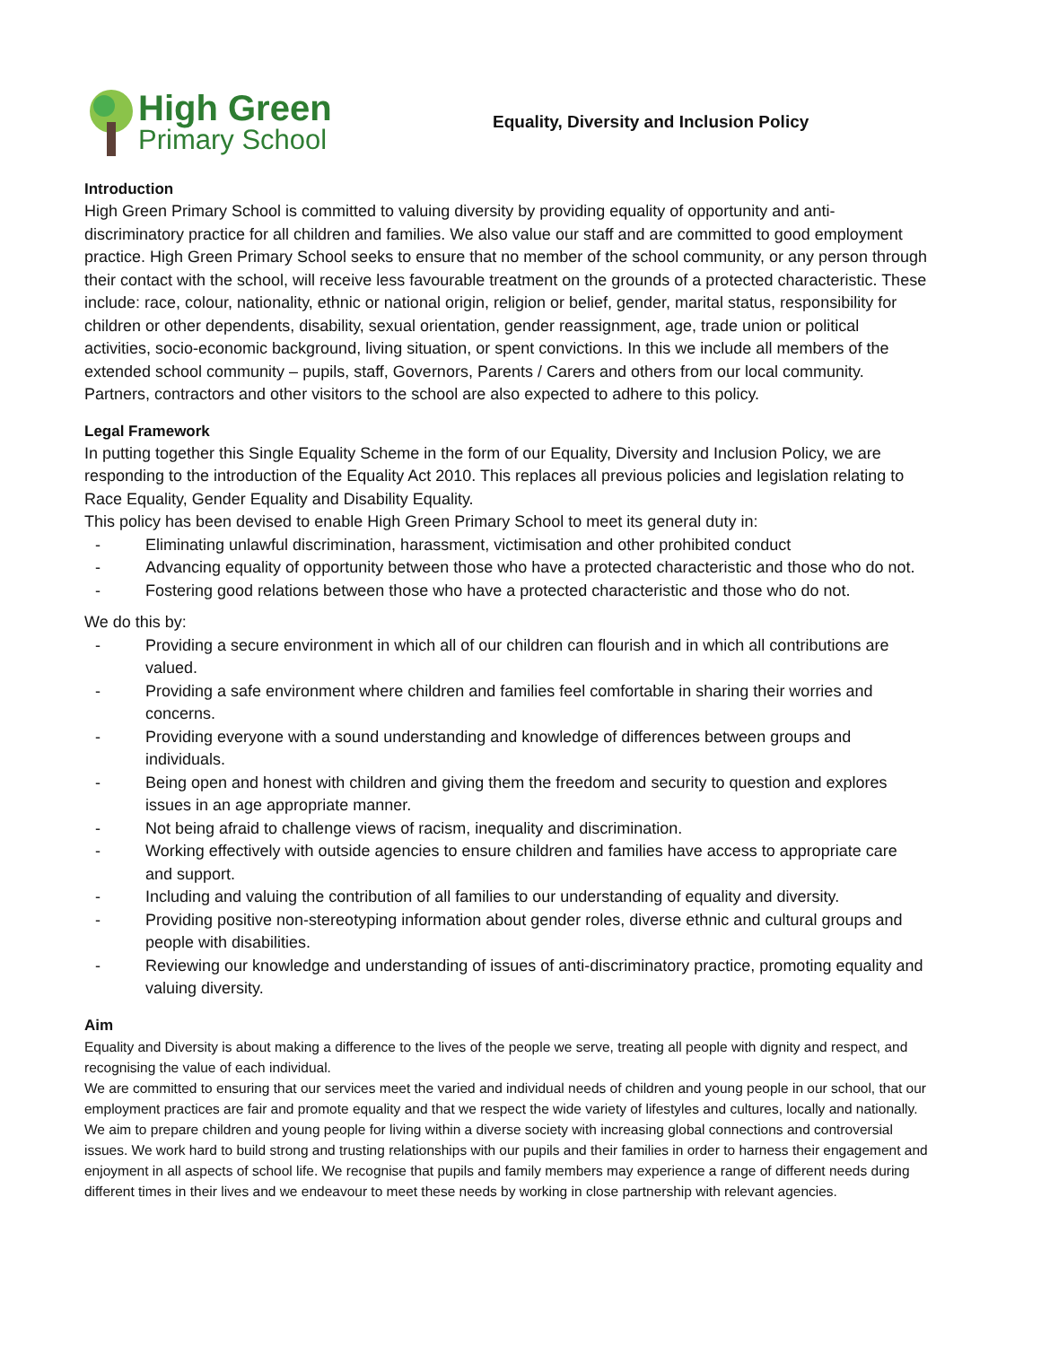High Green
Primary School
Equality, Diversity and Inclusion Policy
Introduction
High Green Primary School is committed to valuing diversity by providing equality of opportunity and anti-discriminatory practice for all children and families. We also value our staff and are committed to good employment practice. High Green Primary School seeks to ensure that no member of the school community, or any person through their contact with the school, will receive less favourable treatment on the grounds of a protected characteristic. These include: race, colour, nationality, ethnic or national origin, religion or belief, gender, marital status, responsibility for children or other dependents, disability, sexual orientation, gender reassignment, age, trade union or political activities, socio-economic background, living situation, or spent convictions. In this we include all members of the extended school community – pupils, staff, Governors, Parents / Carers and others from our local community. Partners, contractors and other visitors to the school are also expected to adhere to this policy.
Legal Framework
In putting together this Single Equality Scheme in the form of our Equality, Diversity and Inclusion Policy, we are responding to the introduction of the Equality Act 2010. This replaces all previous policies and legislation relating to Race Equality, Gender Equality and Disability Equality.
This policy has been devised to enable High Green Primary School to meet its general duty in:
- Eliminating unlawful discrimination, harassment, victimisation and other prohibited conduct
- Advancing equality of opportunity between those who have a protected characteristic and those who do not.
- Fostering good relations between those who have a protected characteristic and those who do not.
We do this by:
- Providing a secure environment in which all of our children can flourish and in which all contributions are valued.
- Providing a safe environment where children and families feel comfortable in sharing their worries and concerns.
- Providing everyone with a sound understanding and knowledge of differences between groups and individuals.
- Being open and honest with children and giving them the freedom and security to question and explores issues in an age appropriate manner.
- Not being afraid to challenge views of racism, inequality and discrimination.
- Working effectively with outside agencies to ensure children and families have access to appropriate care and support.
- Including and valuing the contribution of all families to our understanding of equality and diversity.
- Providing positive non-stereotyping information about gender roles, diverse ethnic and cultural groups and people with disabilities.
- Reviewing our knowledge and understanding of issues of anti-discriminatory practice, promoting equality and valuing diversity.
Aim
Equality and Diversity is about making a difference to the lives of the people we serve, treating all people with dignity and respect, and recognising the value of each individual.
We are committed to ensuring that our services meet the varied and individual needs of children and young people in our school, that our employment practices are fair and promote equality and that we respect the wide variety of lifestyles and cultures, locally and nationally. We aim to prepare children and young people for living within a diverse society with increasing global connections and controversial issues. We work hard to build strong and trusting relationships with our pupils and their families in order to harness their engagement and enjoyment in all aspects of school life. We recognise that pupils and family members may experience a range of different needs during different times in their lives and we endeavour to meet these needs by working in close partnership with relevant agencies.